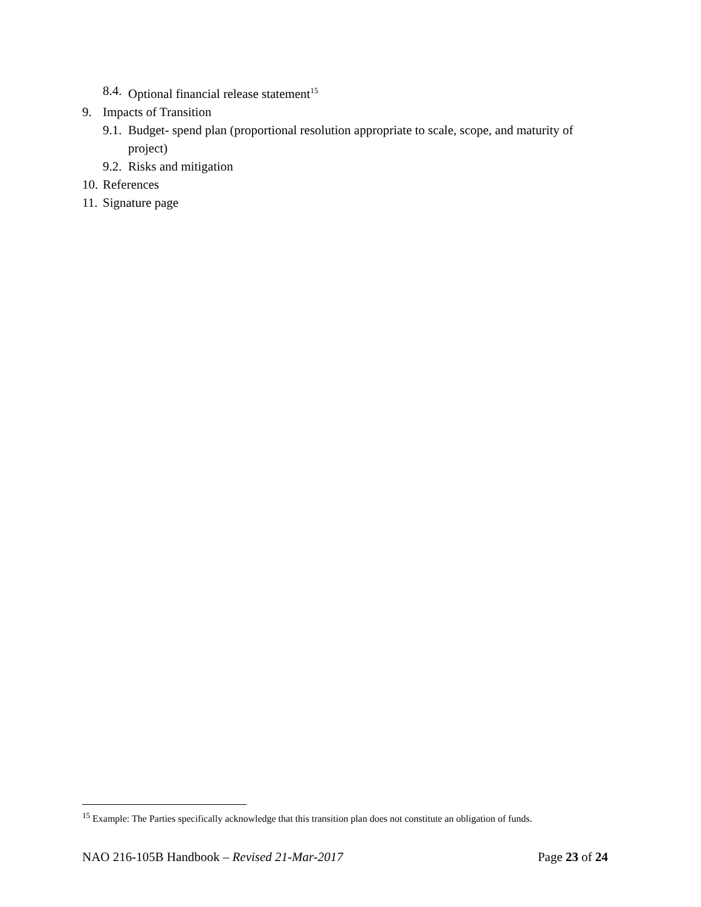8.4. Optional financial release statement<sup>15</sup>
9. Impacts of Transition
9.1. Budget- spend plan (proportional resolution appropriate to scale, scope, and maturity of project)
9.2. Risks and mitigation
10. References
11. Signature page
<sup>15</sup> Example: The Parties specifically acknowledge that this transition plan does not constitute an obligation of funds.
NAO 216-105B Handbook – Revised 21-Mar-2017 Page 23 of 24